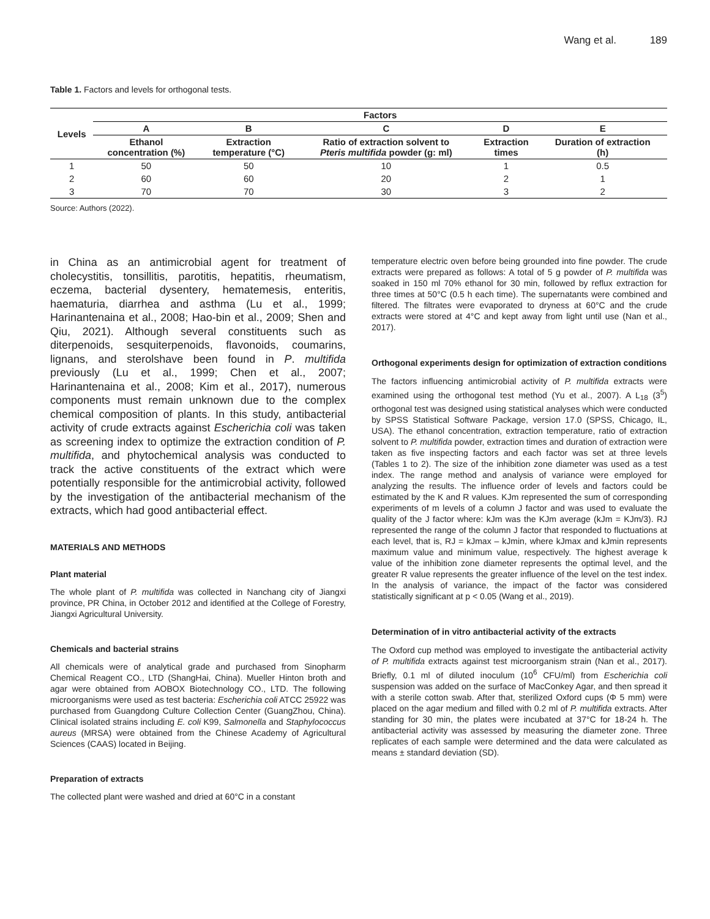Wang et al. 189
Table 1. Factors and levels for orthogonal tests.
| Levels | Factors | | | | |
| --- | --- | --- | --- | --- | --- |
| | A | B | C | D | E |
| | Ethanol concentration (%) | Extraction temperature (°C) | Ratio of extraction solvent to Pteris multifida powder (g: ml) | Extraction times | Duration of extraction (h) |
| 1 | 50 | 50 | 10 | 1 | 0.5 |
| 2 | 60 | 60 | 20 | 2 | 1 |
| 3 | 70 | 70 | 30 | 3 | 2 |
Source: Authors (2022).
in China as an antimicrobial agent for treatment of cholecystitis, tonsillitis, parotitis, hepatitis, rheumatism, eczema, bacterial dysentery, hematemesis, enteritis, haematuria, diarrhea and asthma (Lu et al., 1999; Harinantenaina et al., 2008; Hao-bin et al., 2009; Shen and Qiu, 2021). Although several constituents such as diterpenoids, sesquiterpenoids, flavonoids, coumarins, lignans, and sterolshave been found in P. multifida previously (Lu et al., 1999; Chen et al., 2007; Harinantenaina et al., 2008; Kim et al., 2017), numerous components must remain unknown due to the complex chemical composition of plants. In this study, antibacterial activity of crude extracts against Escherichia coli was taken as screening index to optimize the extraction condition of P. multifida, and phytochemical analysis was conducted to track the active constituents of the extract which were potentially responsible for the antimicrobial activity, followed by the investigation of the antibacterial mechanism of the extracts, which had good antibacterial effect.
MATERIALS AND METHODS
Plant material
The whole plant of P. multifida was collected in Nanchang city of Jiangxi province, PR China, in October 2012 and identified at the College of Forestry, Jiangxi Agricultural University.
Chemicals and bacterial strains
All chemicals were of analytical grade and purchased from Sinopharm Chemical Reagent CO., LTD (ShangHai, China). Mueller Hinton broth and agar were obtained from AOBOX Biotechnology CO., LTD. The following microorganisms were used as test bacteria: Escherichia coli ATCC 25922 was purchased from Guangdong Culture Collection Center (GuangZhou, China). Clinical isolated strains including E. coli K99, Salmonella and Staphylococcus aureus (MRSA) were obtained from the Chinese Academy of Agricultural Sciences (CAAS) located in Beijing.
Preparation of extracts
The collected plant were washed and dried at 60°C in a constant
temperature electric oven before being grounded into fine powder. The crude extracts were prepared as follows: A total of 5 g powder of P. multifida was soaked in 150 ml 70% ethanol for 30 min, followed by reflux extraction for three times at 50°C (0.5 h each time). The supernatants were combined and filtered. The filtrates were evaporated to dryness at 60°C and the crude extracts were stored at 4°C and kept away from light until use (Nan et al., 2017).
Orthogonal experiments design for optimization of extraction conditions
The factors influencing antimicrobial activity of P. multifida extracts were examined using the orthogonal test method (Yu et al., 2007). A L<sub>18</sub> (3<sup>5</sup>) orthogonal test was designed using statistical analyses which were conducted by SPSS Statistical Software Package, version 17.0 (SPSS, Chicago, IL, USA). The ethanol concentration, extraction temperature, ratio of extraction solvent to P. multifida powder, extraction times and duration of extraction were taken as five inspecting factors and each factor was set at three levels (Tables 1 to 2). The size of the inhibition zone diameter was used as a test index. The range method and analysis of variance were employed for analyzing the results. The influence order of levels and factors could be estimated by the K and R values. KJm represented the sum of corresponding experiments of m levels of a column J factor and was used to evaluate the quality of the J factor where: kJm was the KJm average (kJm = KJm/3). RJ represented the range of the column J factor that responded to fluctuations at each level, that is, RJ = kJmax – kJmin, where kJmax and kJmin represents maximum value and minimum value, respectively. The highest average k value of the inhibition zone diameter represents the optimal level, and the greater R value represents the greater influence of the level on the test index. In the analysis of variance, the impact of the factor was considered statistically significant at p < 0.05 (Wang et al., 2019).
Determination of in vitro antibacterial activity of the extracts
The Oxford cup method was employed to investigate the antibacterial activity of P. multifida extracts against test microorganism strain (Nan et al., 2017). Briefly, 0.1 ml of diluted inoculum (10<sup>6</sup> CFU/ml) from Escherichia coli suspension was added on the surface of MacConkey Agar, and then spread it with a sterile cotton swab. After that, sterilized Oxford cups (Φ 5 mm) were placed on the agar medium and filled with 0.2 ml of P. multifida extracts. After standing for 30 min, the plates were incubated at 37°C for 18-24 h. The antibacterial activity was assessed by measuring the diameter zone. Three replicates of each sample were determined and the data were calculated as means ± standard deviation (SD).